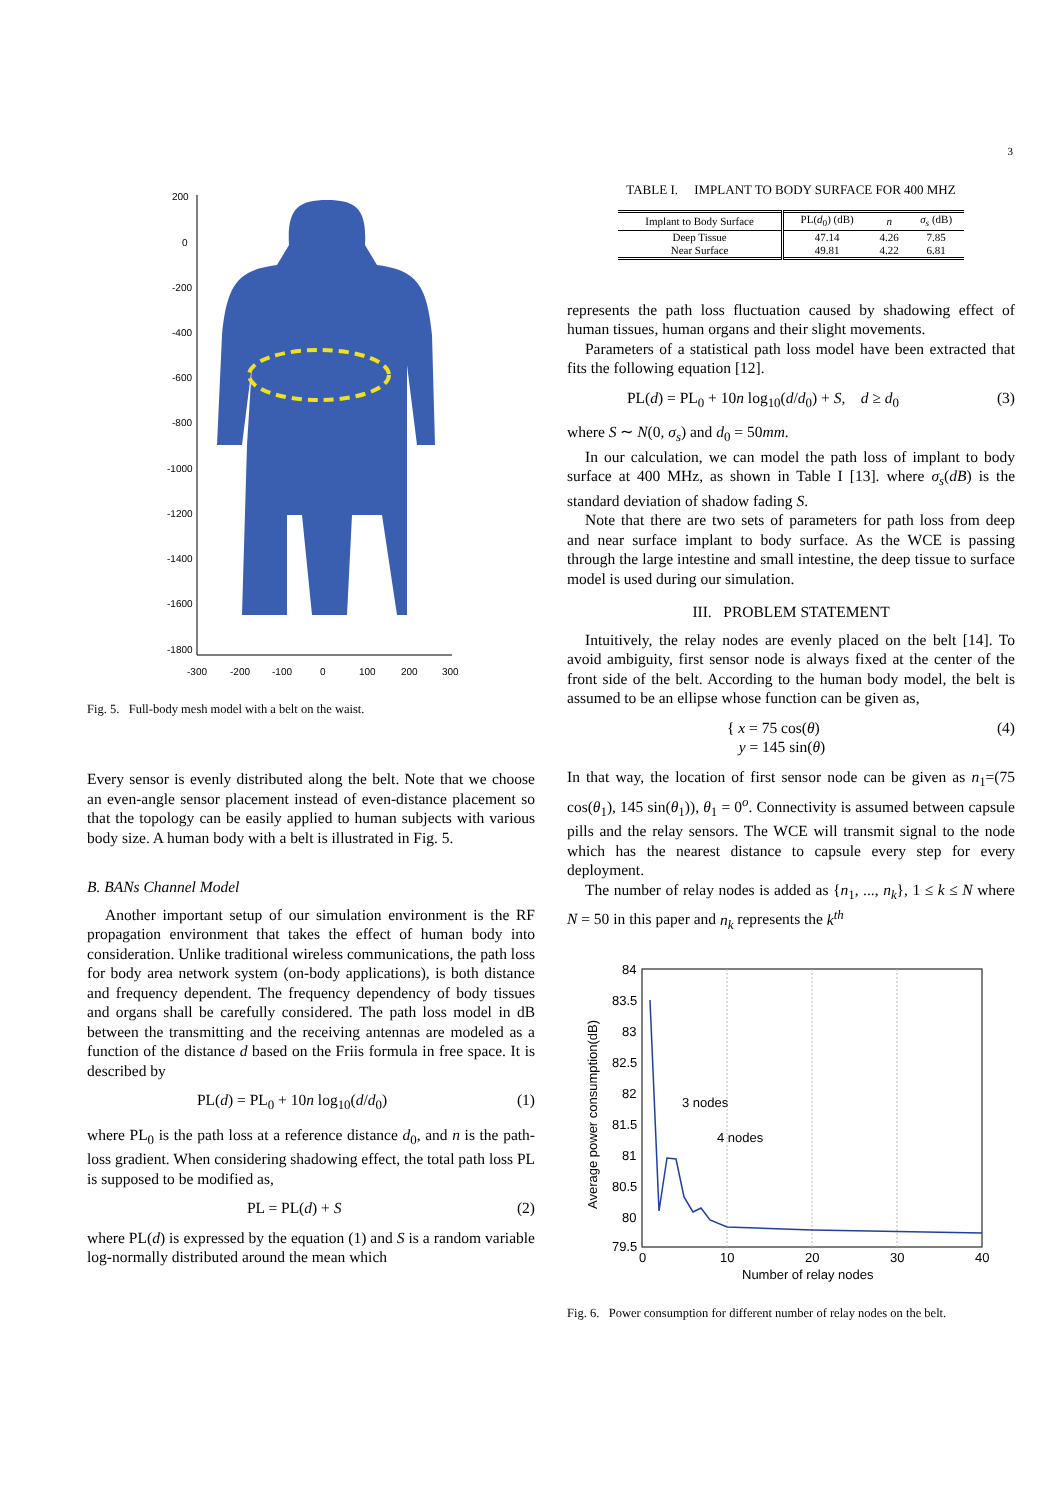3
200
0
-200
-400
-600
-800
-1000
-1200
-1400
-1600
-1800
-300
-200
-100
0
100
200
300
Fig. 5. Full-body mesh model with a belt on the waist.
Every sensor is evenly distributed along the belt. Note that we choose an even-angle sensor placement instead of even-distance placement so that the topology can be easily applied to human subjects with various body size. A human body with a belt is illustrated in Fig. 5.
B. BANs Channel Model
Another important setup of our simulation environment is the RF propagation environment that takes the effect of human body into consideration. Unlike traditional wireless communications, the path loss for body area network system (on-body applications), is both distance and frequency dependent. The frequency dependency of body tissues and organs shall be carefully considered. The path loss model in dB between the transmitting and the receiving antennas are modeled as a function of the distance d based on the Friis formula in free space. It is described by
PL(d) = PL<sub>0</sub> + 10n log<sub>10</sub>(d/d<sub>0</sub>) (1)
where PL<sub>0</sub> is the path loss at a reference distance d<sub>0</sub>, and n is the path-loss gradient. When considering shadowing effect, the total path loss PL is supposed to be modified as,
PL = PL(d) + S (2)
where PL(d) is expressed by the equation (1) and S is a random variable log-normally distributed around the mean which
TABLE I. IMPLANT TO BODY SURFACE FOR 400 MHZ
| Implant to Body Surface | PL( d<sub>0</sub>) (dB) | n | σ<sub>s</sub> (dB) |
| --- | --- | --- | --- |
| Deep Tissue | 47.14 | 4.26 | 7.85 |
| Near Surface | 49.81 | 4.22 | 6.81 |
represents the path loss fluctuation caused by shadowing effect of human tissues, human organs and their slight movements.
Parameters of a statistical path loss model have been extracted that fits the following equation [12].
PL(d) = PL<sub>0</sub> + 10n log<sub>10</sub>(d/d<sub>0</sub>) + S, d ≥ d<sub>0</sub> (3)
where S ∼ N(0, σ<sub>s</sub>) and d<sub>0</sub> = 50mm.
In our calculation, we can model the path loss of implant to body surface at 400 MHz, as shown in Table I [13]. where σ<sub>s</sub>(dB) is the standard deviation of shadow fading S.
Note that there are two sets of parameters for path loss from deep and near surface implant to body surface. As the WCE is passing through the large intestine and small intestine, the deep tissue to surface model is used during our simulation.
III. PROBLEM STATEMENT
Intuitively, the relay nodes are evenly placed on the belt [14]. To avoid ambiguity, first sensor node is always fixed at the center of the front side of the belt. According to the human body model, the belt is assumed to be an ellipse whose function can be given as,
{ x = 75 cos(θ)
y = 145 sin(θ) (4)
In that way, the location of first sensor node can be given as n<sub>1</sub>=(75 cos(θ<sub>1</sub>), 145 sin(θ<sub>1</sub>)), θ<sub>1</sub> = 0<sup>o</sup>. Connectivity is assumed between capsule pills and the relay sensors. The WCE will transmit signal to the node which has the nearest distance to capsule every step for every deployment.
The number of relay nodes is added as {n<sub>1</sub>, ..., n<sub>k</sub>}, 1 ≤ k ≤ N where N = 50 in this paper and n<sub>k</sub> represents the k<sup>th</sup>
84
83.5
83
82.5
82
81.5
81
80.5
80
79.5
0
10
20
30
40
Number of relay nodes
Average power consumption(dB)
3 nodes
4 nodes
Fig. 6. Power consumption for different number of relay nodes on the belt.